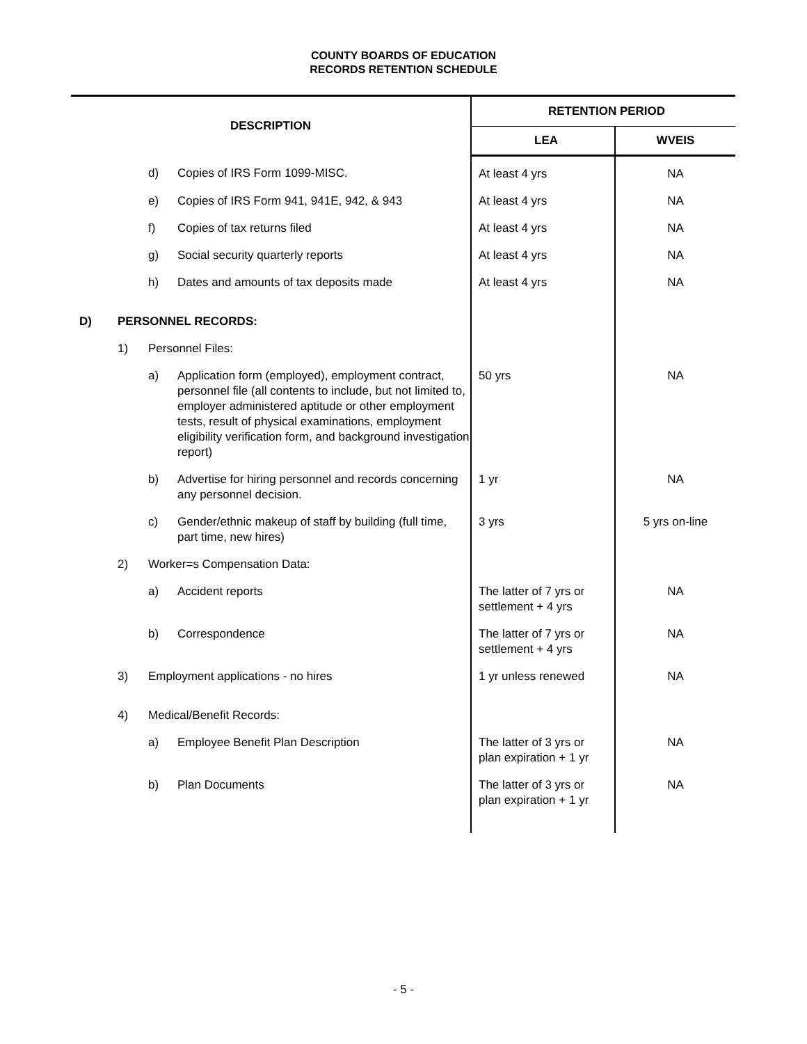COUNTY BOARDS OF EDUCATION
RECORDS RETENTION SCHEDULE
| DESCRIPTION | | | | RETENTION PERIOD | |
| --- | --- | --- | --- | --- | --- |
| | | | | LEA | WVEIS |
| | | d) | Copies of IRS Form 1099-MISC. | At least 4 yrs | NA |
| | | e) | Copies of IRS Form 941, 941E, 942, & 943 | At least 4 yrs | NA |
| | | f) | Copies of tax returns filed | At least 4 yrs | NA |
| | | g) | Social security quarterly reports | At least 4 yrs | NA |
| | | h) | Dates and amounts of tax deposits made | At least 4 yrs | NA |
| D) | PERSONNEL RECORDS: | | | | |
| | 1) | Personnel Files: | | | |
| | | a) | Application form (employed), employment contract, personnel file (all contents to include, but not limited to, employer administered aptitude or other employment tests, result of physical examinations, employment eligibility verification form, and background investigation report) | 50 yrs | NA |
| | | b) | Advertise for hiring personnel and records concerning any personnel decision. | 1 yr | NA |
| | | c) | Gender/ethnic makeup of staff by building (full time, part time, new hires) | 3 yrs | 5 yrs on-line |
| | 2) | Worker=s Compensation Data: | | | |
| | | a) | Accident reports | The latter of 7 yrs or settlement + 4 yrs | NA |
| | | b) | Correspondence | The latter of 7 yrs or settlement + 4 yrs | NA |
| | 3) | Employment applications - no hires | | 1 yr unless renewed | NA |
| | 4) | Medical/Benefit Records: | | | |
| | | a) | Employee Benefit Plan Description | The latter of 3 yrs or plan expiration + 1 yr | NA |
| | | b) | Plan Documents | The latter of 3 yrs or plan expiration + 1 yr | NA |
- 5 -